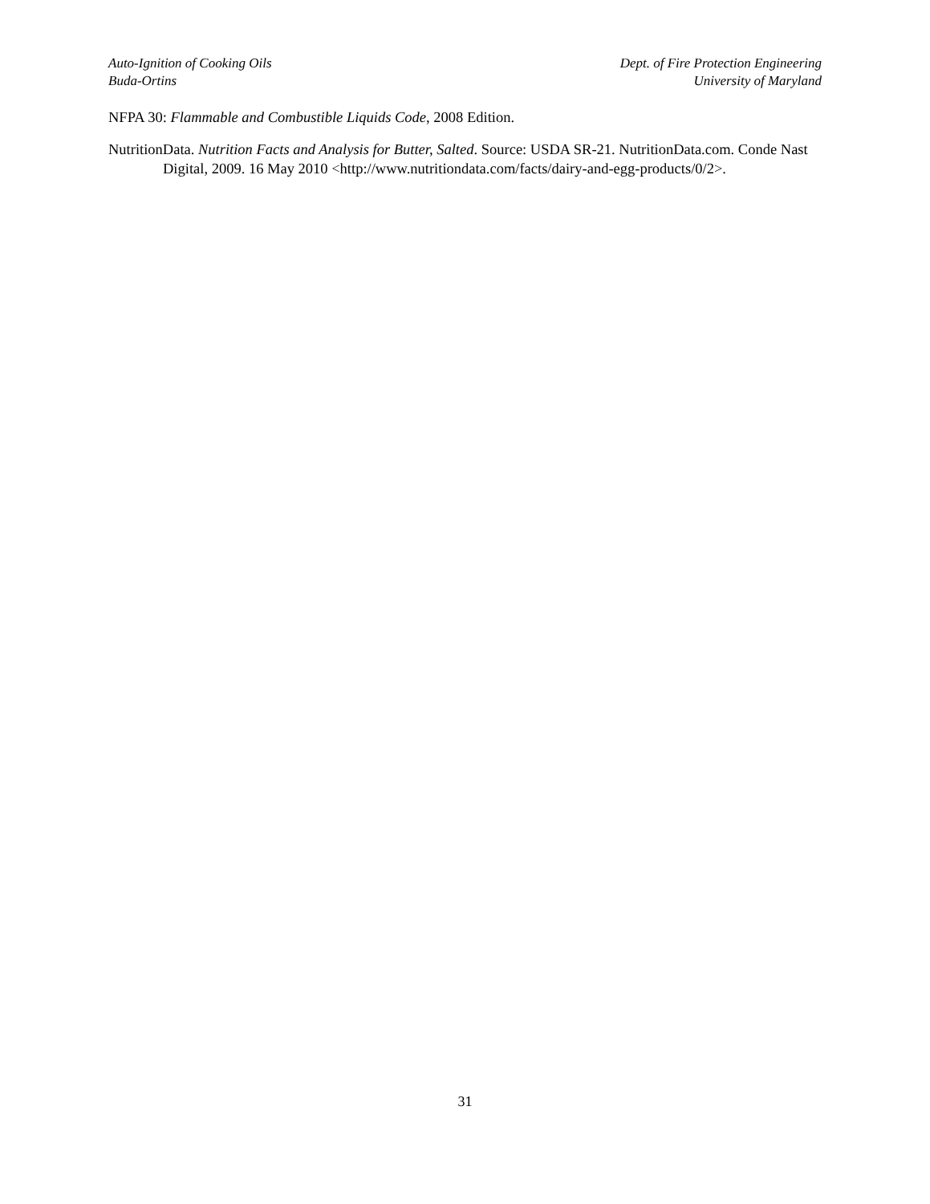Auto-Ignition of Cooking Oils
Buda-Ortins
Dept. of Fire Protection Engineering
University of Maryland
NFPA 30: Flammable and Combustible Liquids Code, 2008 Edition.
NutritionData. Nutrition Facts and Analysis for Butter, Salted. Source: USDA SR-21. NutritionData.com. Conde Nast Digital, 2009. 16 May 2010 <http://www.nutritiondata.com/facts/dairy-and-egg-products/0/2>.
31